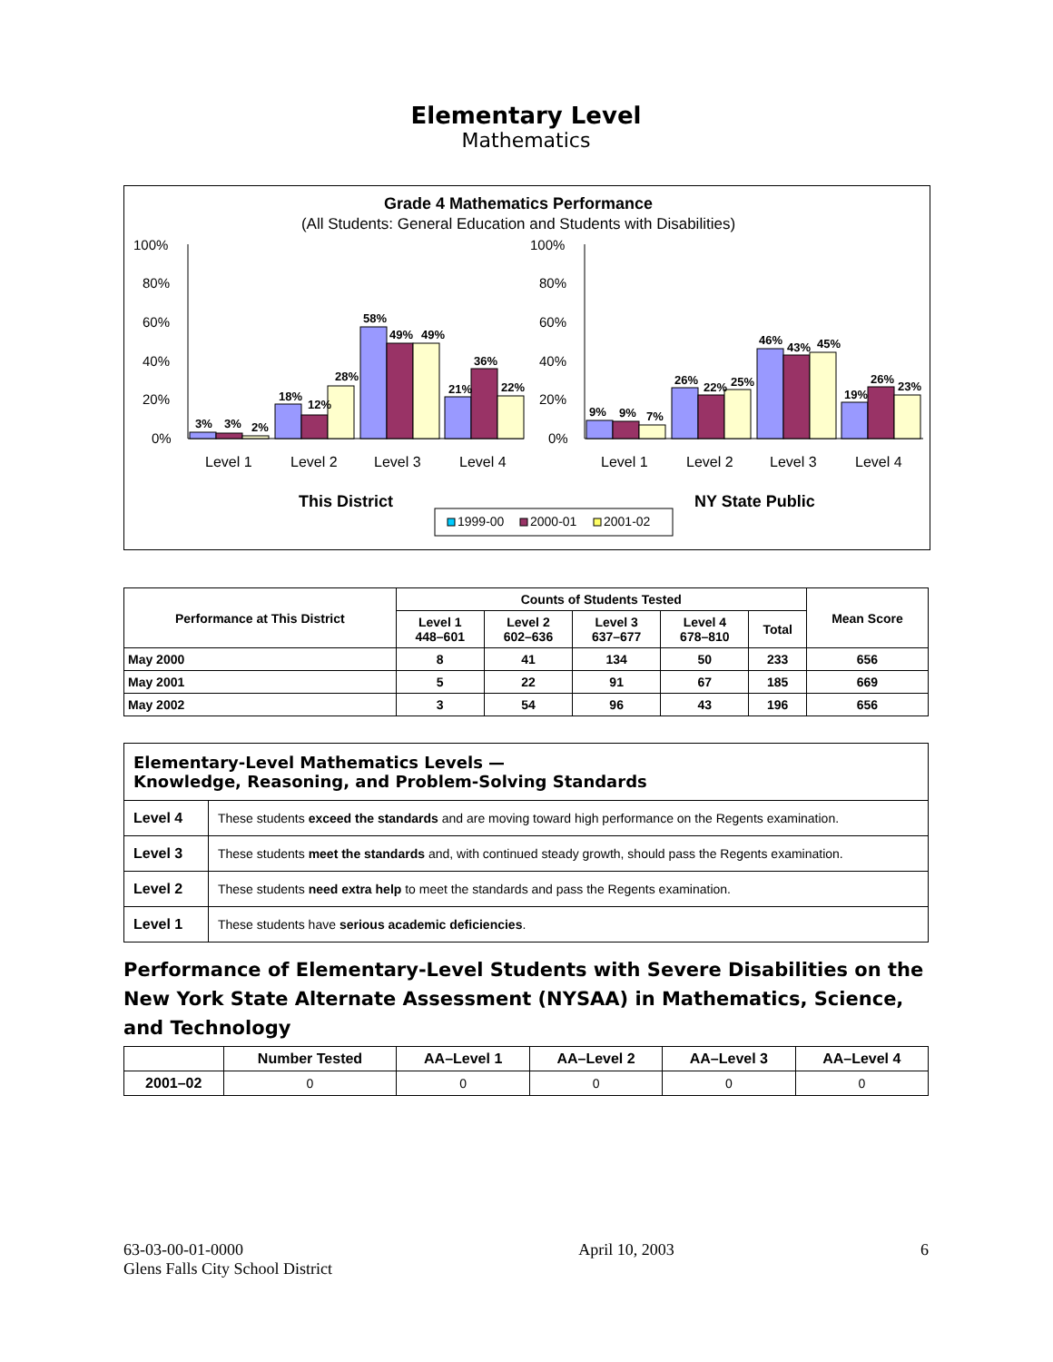Elementary Level
Mathematics
Grade 4 Mathematics Performance
(All Students: General Education and Students with Disabilities)
100%
80%
60%
40%
20%
0%
100%
80%
60%
40%
20%
0%
3%
3%
2%
18%
12%
28%
58%
49%
49%
21%
36%
22%
9%
9%
7%
26%
22%
25%
46%
43%
45%
19%
26%
23%
Level 1
Level 2
Level 3
Level 4
Level 1
Level 2
Level 3
Level 4
This District
NY State Public
1999-00
2000-01
2001-02
| Performance at This District | Counts of Students Tested | | | | | Mean Score |
| --- | --- | --- | --- | --- | --- | --- |
| | Level 1 448–601 | Level 2 602–636 | Level 3 637–677 | Level 4 678–810 | Total | |
| May 2000 | 8 | 41 | 134 | 50 | 233 | 656 |
| May 2001 | 5 | 22 | 91 | 67 | 185 | 669 |
| May 2002 | 3 | 54 | 96 | 43 | 196 | 656 |
| Elementary-Level Mathematics Levels — Knowledge, Reasoning, and Problem-Solving Standards | |
| Level 4 | These students exceed the standards and are moving toward high performance on the Regents examination. |
| Level 3 | These students meet the standards and, with continued steady growth, should pass the Regents examination. |
| Level 2 | These students need extra help to meet the standards and pass the Regents examination. |
| Level 1 | These students have serious academic deficiencies . |
Performance of Elementary-Level Students with Severe Disabilities on the New York State Alternate Assessment (NYSAA) in Mathematics, Science, and Technology
| | Number Tested | AA–Level 1 | AA–Level 2 | AA–Level 3 | AA–Level 4 |
| --- | --- | --- | --- | --- | --- |
| 2001–02 | 0 | 0 | 0 | 0 | 0 |
63-03-00-01-0000
Glens Falls City School District
April 10, 2003 6